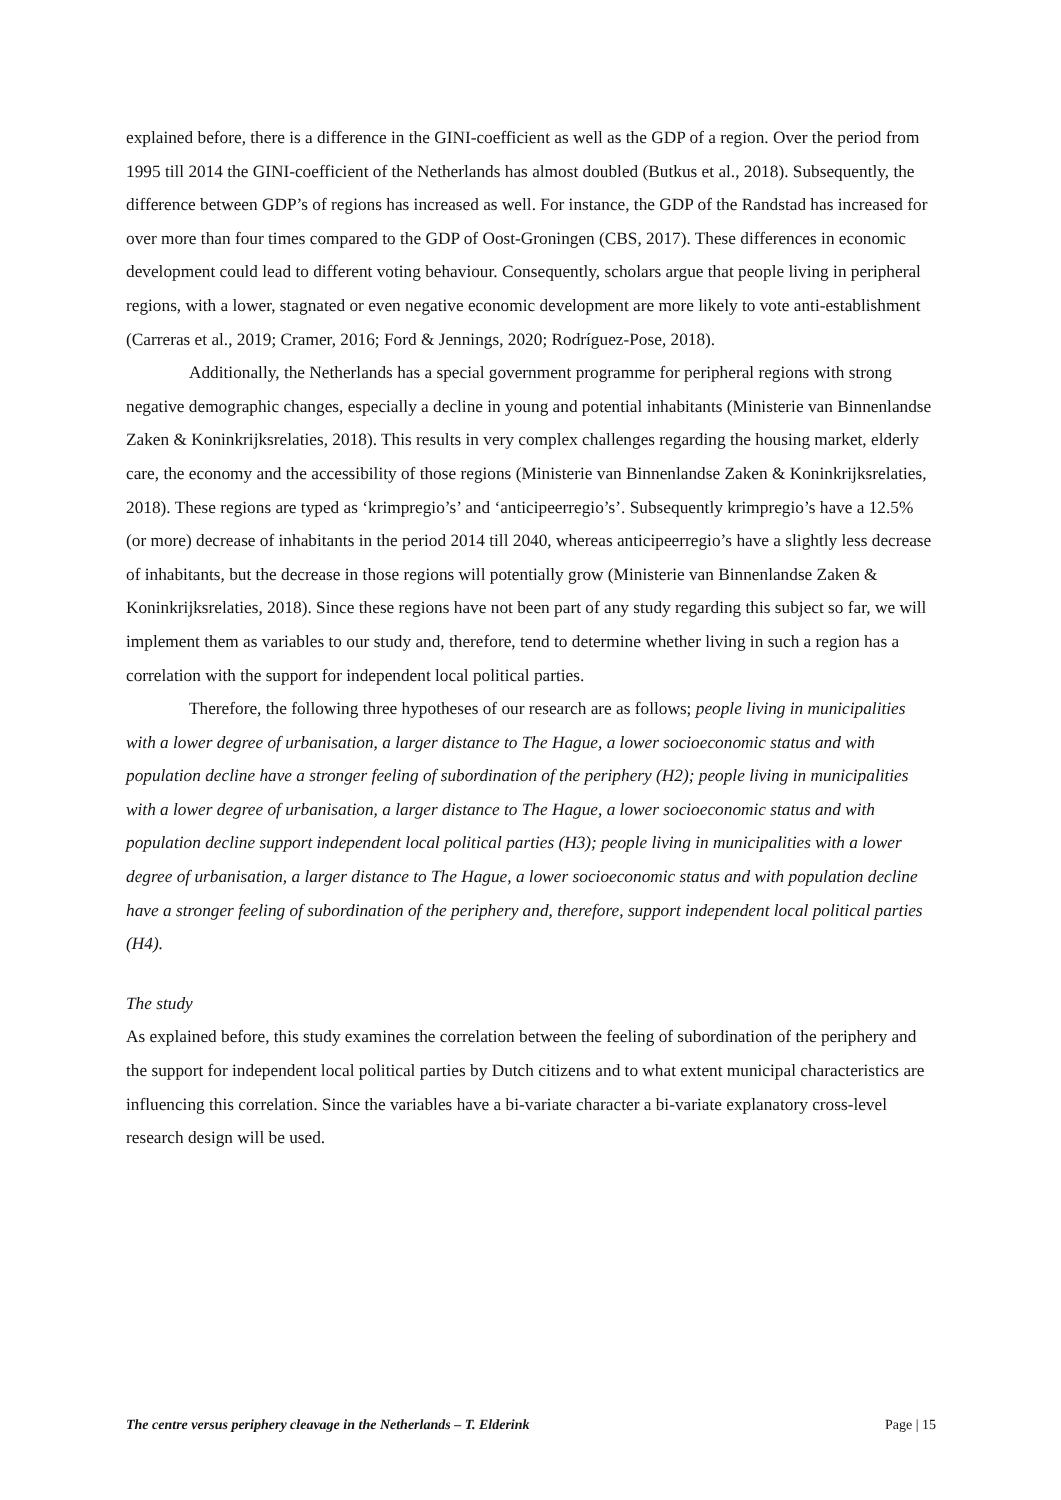explained before, there is a difference in the GINI-coefficient as well as the GDP of a region. Over the period from 1995 till 2014 the GINI-coefficient of the Netherlands has almost doubled (Butkus et al., 2018). Subsequently, the difference between GDP’s of regions has increased as well. For instance, the GDP of the Randstad has increased for over more than four times compared to the GDP of Oost-Groningen (CBS, 2017). These differences in economic development could lead to different voting behaviour. Consequently, scholars argue that people living in peripheral regions, with a lower, stagnated or even negative economic development are more likely to vote anti-establishment (Carreras et al., 2019; Cramer, 2016; Ford & Jennings, 2020; Rodríguez-Pose, 2018).
Additionally, the Netherlands has a special government programme for peripheral regions with strong negative demographic changes, especially a decline in young and potential inhabitants (Ministerie van Binnenlandse Zaken & Koninkrijksrelaties, 2018). This results in very complex challenges regarding the housing market, elderly care, the economy and the accessibility of those regions (Ministerie van Binnenlandse Zaken & Koninkrijksrelaties, 2018). These regions are typed as ‘krimpregio’s’ and ‘anticipeerregio’s’. Subsequently krimpregio’s have a 12.5% (or more) decrease of inhabitants in the period 2014 till 2040, whereas anticipeerregio’s have a slightly less decrease of inhabitants, but the decrease in those regions will potentially grow (Ministerie van Binnenlandse Zaken & Koninkrijksrelaties, 2018). Since these regions have not been part of any study regarding this subject so far, we will implement them as variables to our study and, therefore, tend to determine whether living in such a region has a correlation with the support for independent local political parties.
Therefore, the following three hypotheses of our research are as follows; people living in municipalities with a lower degree of urbanisation, a larger distance to The Hague, a lower socioeconomic status and with population decline have a stronger feeling of subordination of the periphery (H2); people living in municipalities with a lower degree of urbanisation, a larger distance to The Hague, a lower socioeconomic status and with population decline support independent local political parties (H3); people living in municipalities with a lower degree of urbanisation, a larger distance to The Hague, a lower socioeconomic status and with population decline have a stronger feeling of subordination of the periphery and, therefore, support independent local political parties (H4).
The study
As explained before, this study examines the correlation between the feeling of subordination of the periphery and the support for independent local political parties by Dutch citizens and to what extent municipal characteristics are influencing this correlation. Since the variables have a bi-variate character a bi-variate explanatory cross-level research design will be used.
The centre versus periphery cleavage in the Netherlands – T. Elderink Page | 15